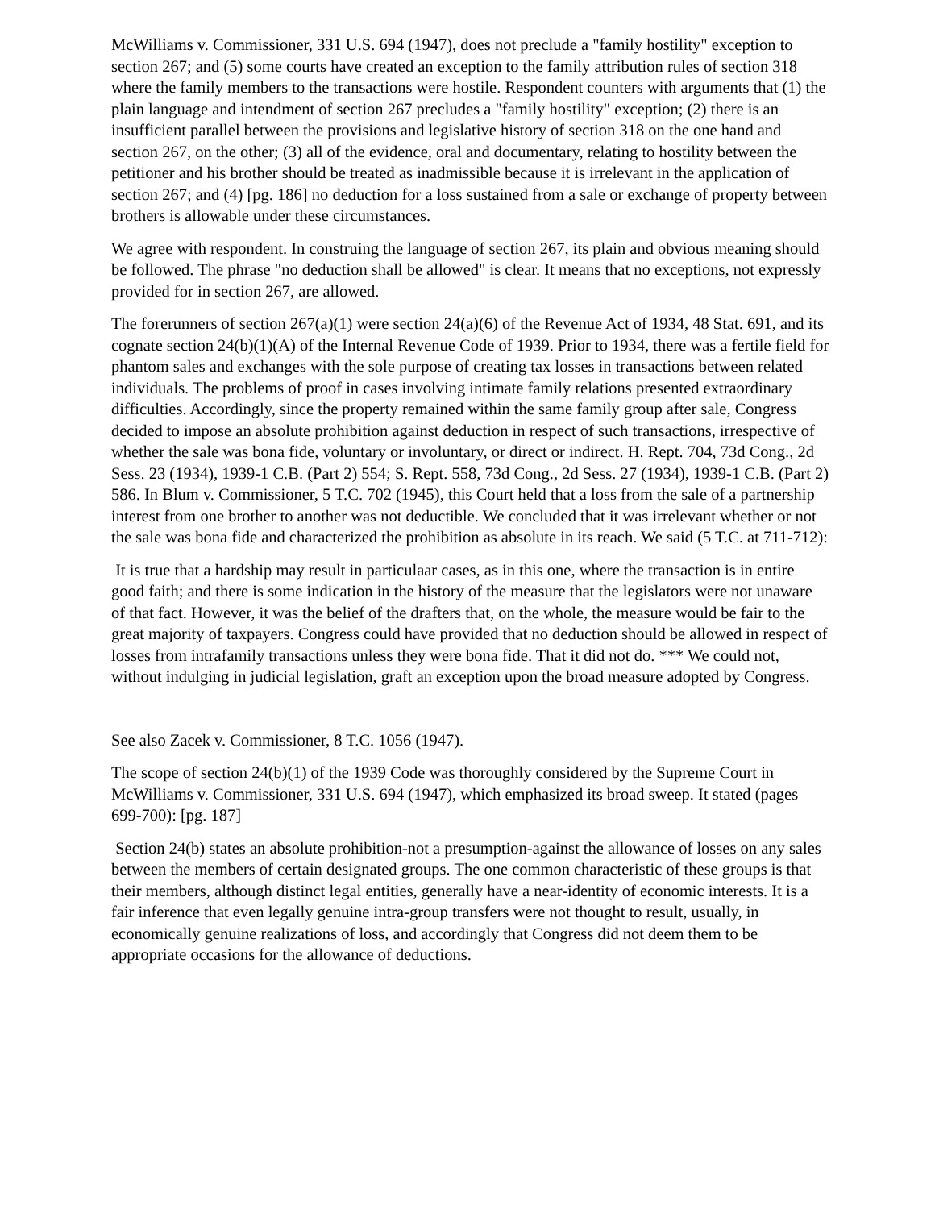McWilliams v. Commissioner, 331 U.S. 694 (1947), does not preclude a "family hostility" exception to section 267; and (5) some courts have created an exception to the family attribution rules of section 318 where the family members to the transactions were hostile. Respondent counters with arguments that (1) the plain language and intendment of section 267 precludes a "family hostility" exception; (2) there is an insufficient parallel between the provisions and legislative history of section 318 on the one hand and section 267, on the other; (3) all of the evidence, oral and documentary, relating to hostility between the petitioner and his brother should be treated as inadmissible because it is irrelevant in the application of section 267; and (4) [pg. 186] no deduction for a loss sustained from a sale or exchange of property between brothers is allowable under these circumstances.
We agree with respondent. In construing the language of section 267, its plain and obvious meaning should be followed. The phrase "no deduction shall be allowed" is clear. It means that no exceptions, not expressly provided for in section 267, are allowed.
The forerunners of section 267(a)(1) were section 24(a)(6) of the Revenue Act of 1934, 48 Stat. 691, and its cognate section 24(b)(1)(A) of the Internal Revenue Code of 1939. Prior to 1934, there was a fertile field for phantom sales and exchanges with the sole purpose of creating tax losses in transactions between related individuals. The problems of proof in cases involving intimate family relations presented extraordinary difficulties. Accordingly, since the property remained within the same family group after sale, Congress decided to impose an absolute prohibition against deduction in respect of such transactions, irrespective of whether the sale was bona fide, voluntary or involuntary, or direct or indirect. H. Rept. 704, 73d Cong., 2d Sess. 23 (1934), 1939-1 C.B. (Part 2) 554; S. Rept. 558, 73d Cong., 2d Sess. 27 (1934), 1939-1 C.B. (Part 2) 586. In Blum v. Commissioner, 5 T.C. 702 (1945), this Court held that a loss from the sale of a partnership interest from one brother to another was not deductible. We concluded that it was irrelevant whether or not the sale was bona fide and characterized the prohibition as absolute in its reach. We said (5 T.C. at 711-712):
It is true that a hardship may result in particulaar cases, as in this one, where the transaction is in entire good faith; and there is some indication in the history of the measure that the legislators were not unaware of that fact. However, it was the belief of the drafters that, on the whole, the measure would be fair to the great majority of taxpayers. Congress could have provided that no deduction should be allowed in respect of losses from intrafamily transactions unless they were bona fide. That it did not do. *** We could not, without indulging in judicial legislation, graft an exception upon the broad measure adopted by Congress.
See also Zacek v. Commissioner, 8 T.C. 1056 (1947).
The scope of section 24(b)(1) of the 1939 Code was thoroughly considered by the Supreme Court in McWilliams v. Commissioner, 331 U.S. 694 (1947), which emphasized its broad sweep. It stated (pages 699-700): [pg. 187]
Section 24(b) states an absolute prohibition-not a presumption-against the allowance of losses on any sales between the members of certain designated groups. The one common characteristic of these groups is that their members, although distinct legal entities, generally have a near-identity of economic interests. It is a fair inference that even legally genuine intra-group transfers were not thought to result, usually, in economically genuine realizations of loss, and accordingly that Congress did not deem them to be appropriate occasions for the allowance of deductions.